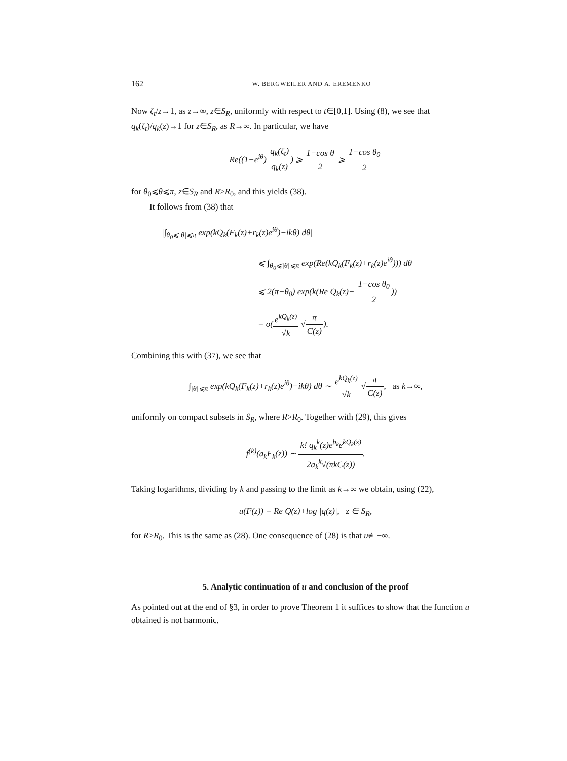162 W. BERGWEILER AND A. EREMENKO
Now ζ<sub>t</sub>/z→1, as z→∞, z∈S<sub>R</sub>, uniformly with respect to t∈[0,1]. Using (8), we see that q<sub>k</sub>(ζ<sub>t</sub>)/q<sub>k</sub>(z)→1 for z∈S<sub>R</sub>, as R→∞. In particular, we have
Re((1−e<sup>iθ</sup>) q<sub>k</sub>(ζ<sub>t</sub>) q<sub>k</sub>(z)) ⩾ 1−cos θ 2 ⩾ 1−cos θ<sub>0</sub> 2
for θ<sub>0</sub>⩽θ⩽π, z∈S<sub>R</sub> and R>R<sub>0</sub>, and this yields (38).
It follows from (38) that
|∫<sub>θ<sub>0</sub>⩽|θ|⩽π</sub> exp(kQ<sub>k</sub>(F<sub>k</sub>(z)+r<sub>k</sub>(z)e<sup>iθ</sup>)−ikθ) dθ|
⩽ ∫<sub>θ<sub>0</sub>⩽|θ|⩽π</sub> exp(Re(kQ<sub>k</sub>(F<sub>k</sub>(z)+r<sub>k</sub>(z)e<sup>iθ</sup>))) dθ
⩽ 2(π−θ<sub>0</sub>) exp(k(Re Q<sub>k</sub>(z)− 1−cos θ<sub>0</sub> 2))
= o(e<sup>kQ<sub>k</sub>(z)</sup> √k √π C(z)).
Combining this with (37), we see that
∫<sub>|θ|⩽π</sub> exp(kQ<sub>k</sub>(F<sub>k</sub>(z)+r<sub>k</sub>(z)e<sup>iθ</sup>)−ikθ) dθ ∼ e<sup>kQ<sub>k</sub>(z)</sup> √k √π C(z), as k→∞,
uniformly on compact subsets in S<sub>R</sub>, where R>R<sub>0</sub>. Together with (29), this gives
f<sup>(k)</sup>(a<sub>k</sub>F<sub>k</sub>(z)) ∼ k! q<sub>k</sub><sup>k</sup>(z)e<sup>b<sub>k</sub></sup>e<sup>kQ<sub>k</sub>(z)</sup> 2a<sub>k</sub><sup>k</sup>√(πkC(z)).
Taking logarithms, dividing by k and passing to the limit as k→∞ we obtain, using (22),
u(F(z)) = Re Q(z)+log |q(z)|, z ∈ S<sub>R</sub>,
for R>R<sub>0</sub>. This is the same as (28). One consequence of (28) is that u≢−∞.
5. Analytic continuation of u and conclusion of the proof
As pointed out at the end of §3, in order to prove Theorem 1 it suffices to show that the function u obtained is not harmonic.